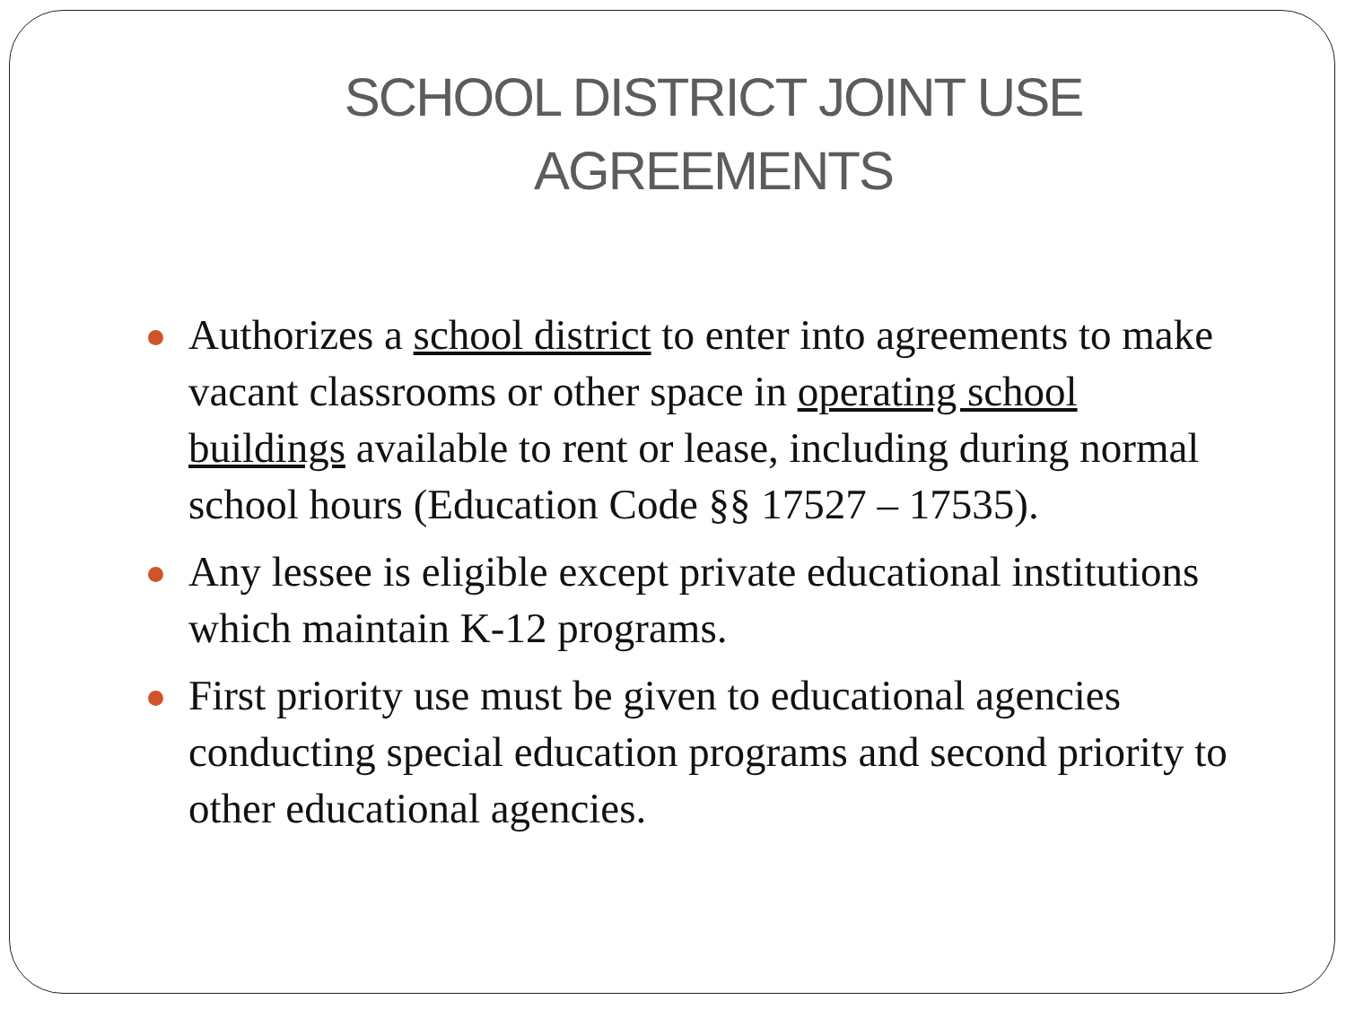SCHOOL DISTRICT JOINT USE
AGREEMENTS
Authorizes a school district to enter into agreements to make vacant classrooms or other space in operating school buildings available to rent or lease, including during normal school hours (Education Code §§ 17527 – 17535).
Any lessee is eligible except private educational institutions which maintain K-12 programs.
First priority use must be given to educational agencies conducting special education programs and second priority to other educational agencies.